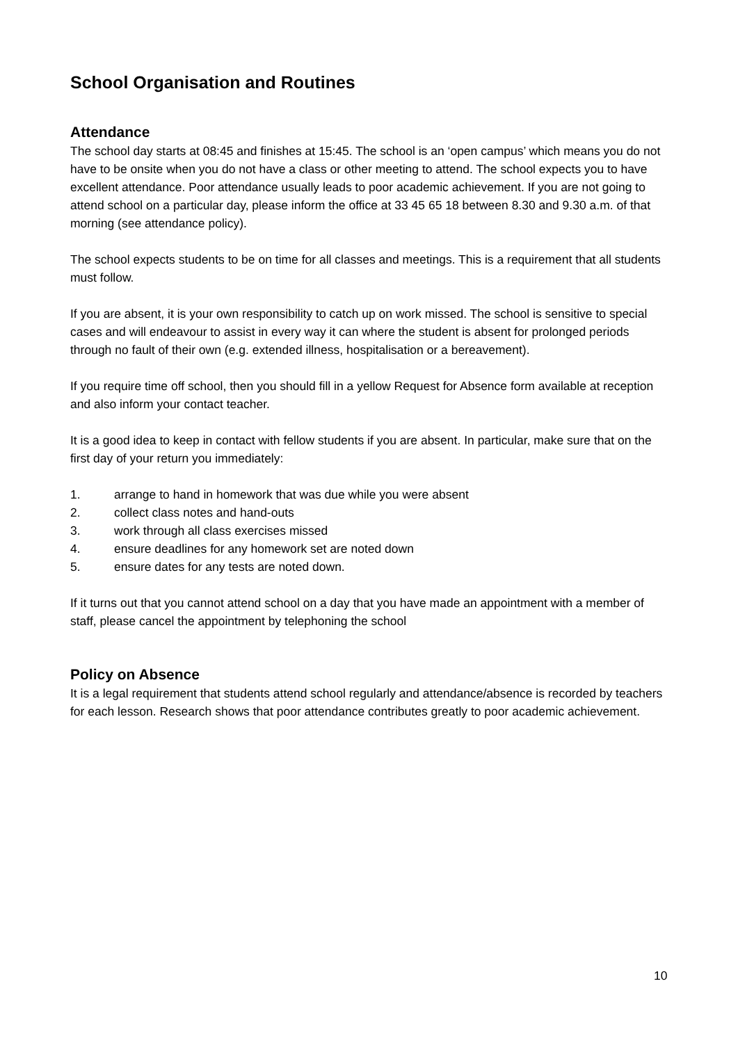School Organisation and Routines
Attendance
The school day starts at 08:45 and finishes at 15:45. The school is an ‘open campus’ which means you do not have to be onsite when you do not have a class or other meeting to attend. The school expects you to have excellent attendance. Poor attendance usually leads to poor academic achievement. If you are not going to attend school on a particular day, please inform the office at 33 45 65 18 between 8.30 and 9.30 a.m. of that morning (see attendance policy).
The school expects students to be on time for all classes and meetings. This is a requirement that all students must follow.
If you are absent, it is your own responsibility to catch up on work missed. The school is sensitive to special cases and will endeavour to assist in every way it can where the student is absent for prolonged periods through no fault of their own (e.g. extended illness, hospitalisation or a bereavement).
If you require time off school, then you should fill in a yellow Request for Absence form available at reception and also inform your contact teacher.
It is a good idea to keep in contact with fellow students if you are absent. In particular, make sure that on the first day of your return you immediately:
1. arrange to hand in homework that was due while you were absent
2. collect class notes and hand-outs
3. work through all class exercises missed
4. ensure deadlines for any homework set are noted down
5. ensure dates for any tests are noted down.
If it turns out that you cannot attend school on a day that you have made an appointment with a member of staff, please cancel the appointment by telephoning the school
Policy on Absence
It is a legal requirement that students attend school regularly and attendance/absence is recorded by teachers for each lesson. Research shows that poor attendance contributes greatly to poor academic achievement.
10